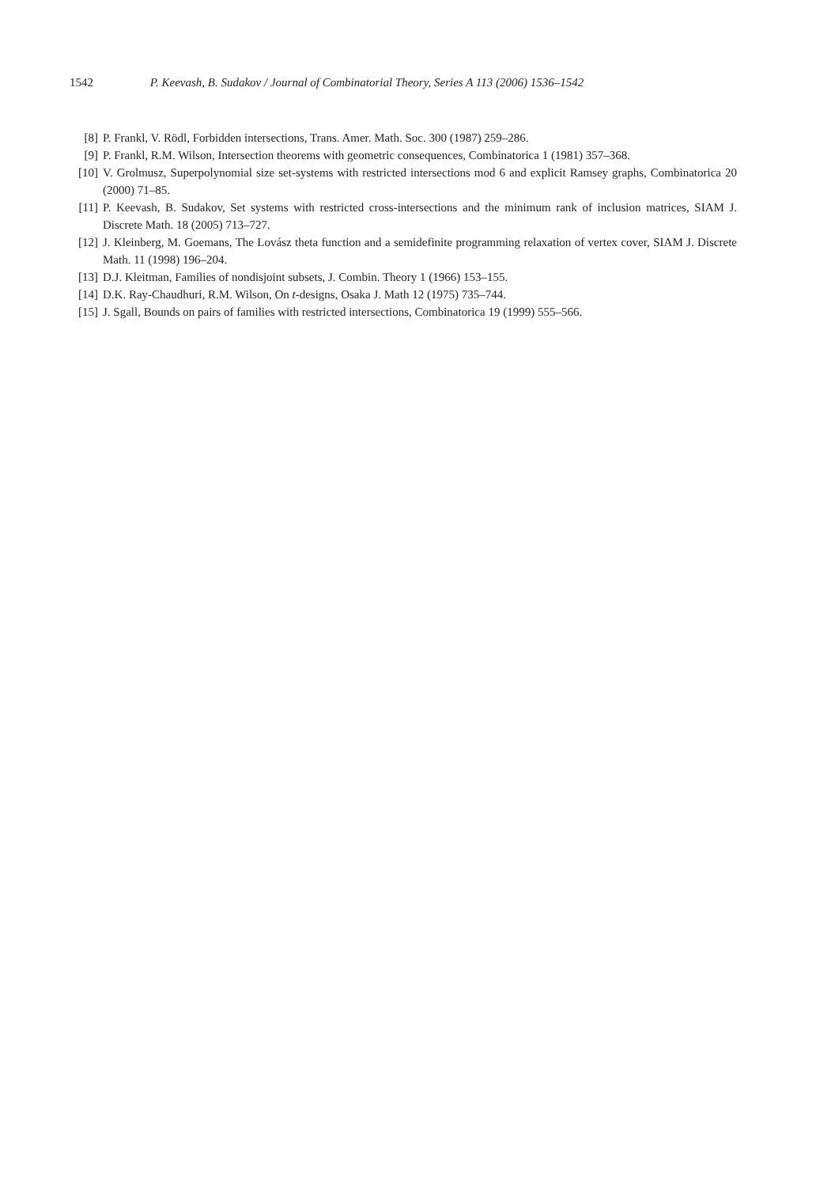1542 P. Keevash, B. Sudakov / Journal of Combinatorial Theory, Series A 113 (2006) 1536–1542
[8] P. Frankl, V. Rödl, Forbidden intersections, Trans. Amer. Math. Soc. 300 (1987) 259–286.
[9] P. Frankl, R.M. Wilson, Intersection theorems with geometric consequences, Combinatorica 1 (1981) 357–368.
[10] V. Grolmusz, Superpolynomial size set-systems with restricted intersections mod 6 and explicit Ramsey graphs, Combinatorica 20 (2000) 71–85.
[11] P. Keevash, B. Sudakov, Set systems with restricted cross-intersections and the minimum rank of inclusion matrices, SIAM J. Discrete Math. 18 (2005) 713–727.
[12] J. Kleinberg, M. Goemans, The Lovász theta function and a semidefinite programming relaxation of vertex cover, SIAM J. Discrete Math. 11 (1998) 196–204.
[13] D.J. Kleitman, Families of nondisjoint subsets, J. Combin. Theory 1 (1966) 153–155.
[14] D.K. Ray-Chaudhuri, R.M. Wilson, On t-designs, Osaka J. Math 12 (1975) 735–744.
[15] J. Sgall, Bounds on pairs of families with restricted intersections, Combinatorica 19 (1999) 555–566.